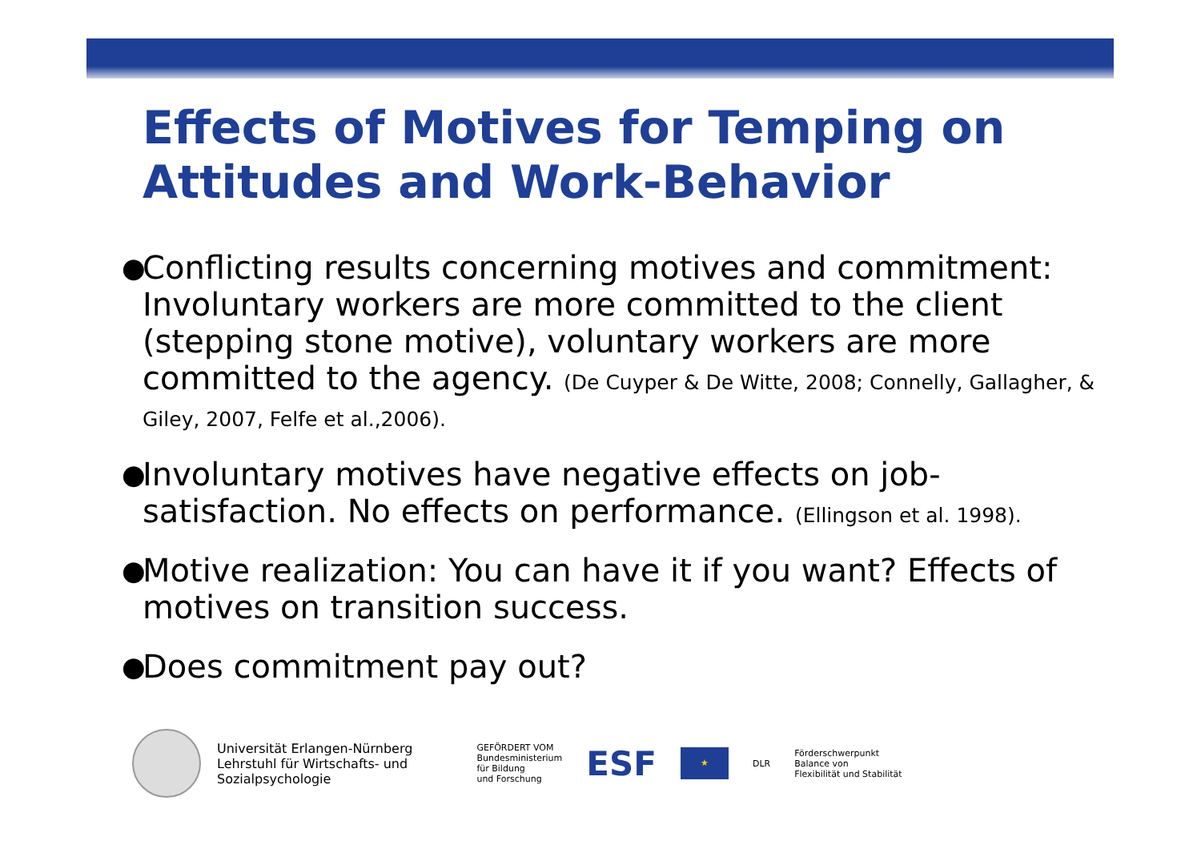Effects of Motives for Temping on Attitudes and Work-Behavior
● Conflicting results concerning motives and commitment: Involuntary workers are more committed to the client (stepping stone motive), voluntary workers are more committed to the agency. (De Cuyper & De Witte, 2008; Connelly, Gallagher, & Giley, 2007, Felfe et al.,2006).
● Involuntary motives have negative effects on job-satisfaction. No effects on performance. (Ellingson et al. 1998).
● Motive realization: You can have it if you want? Effects of motives on transition success.
● Does commitment pay out?
Universität Erlangen-Nürnberg
Lehrstuhl für Wirtschafts- und
Sozialpsychologie
GEFÖRDERT VOM
Bundesministerium
für Bildung
und Forschung
ESF
★
DLR
Förderschwerpunkt
Balance von
Flexibilität und Stabilität